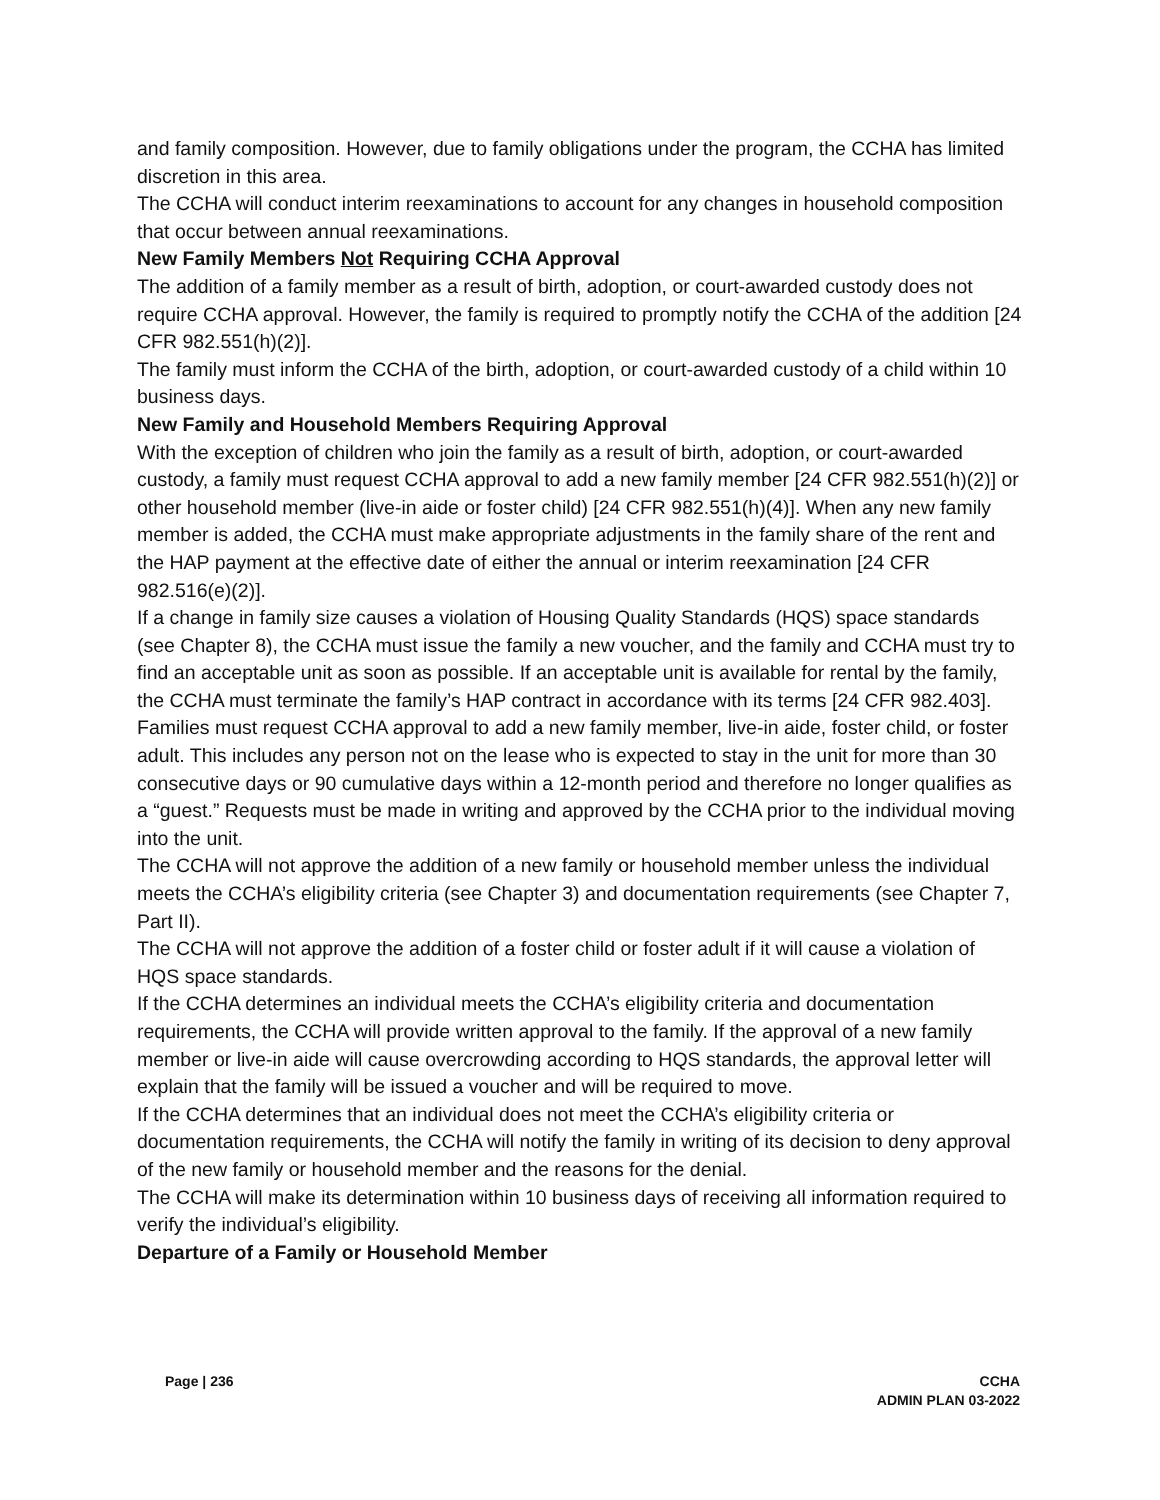and family composition. However, due to family obligations under the program, the CCHA has limited discretion in this area.
The CCHA will conduct interim reexaminations to account for any changes in household composition that occur between annual reexaminations.
New Family Members Not Requiring CCHA Approval
The addition of a family member as a result of birth, adoption, or court-awarded custody does not require CCHA approval. However, the family is required to promptly notify the CCHA of the addition [24 CFR 982.551(h)(2)].
The family must inform the CCHA of the birth, adoption, or court-awarded custody of a child within 10 business days.
New Family and Household Members Requiring Approval
With the exception of children who join the family as a result of birth, adoption, or court-awarded custody, a family must request CCHA approval to add a new family member [24 CFR 982.551(h)(2)] or other household member (live-in aide or foster child) [24 CFR 982.551(h)(4)]. When any new family member is added, the CCHA must make appropriate adjustments in the family share of the rent and the HAP payment at the effective date of either the annual or interim reexamination [24 CFR 982.516(e)(2)].
If a change in family size causes a violation of Housing Quality Standards (HQS) space standards (see Chapter 8), the CCHA must issue the family a new voucher, and the family and CCHA must try to find an acceptable unit as soon as possible. If an acceptable unit is available for rental by the family, the CCHA must terminate the family’s HAP contract in accordance with its terms [24 CFR 982.403].
Families must request CCHA approval to add a new family member, live-in aide, foster child, or foster adult. This includes any person not on the lease who is expected to stay in the unit for more than 30 consecutive days or 90 cumulative days within a 12-month period and therefore no longer qualifies as a “guest.” Requests must be made in writing and approved by the CCHA prior to the individual moving into the unit.
The CCHA will not approve the addition of a new family or household member unless the individual meets the CCHA’s eligibility criteria (see Chapter 3) and documentation requirements (see Chapter 7, Part II).
The CCHA will not approve the addition of a foster child or foster adult if it will cause a violation of HQS space standards.
If the CCHA determines an individual meets the CCHA’s eligibility criteria and documentation requirements, the CCHA will provide written approval to the family. If the approval of a new family member or live-in aide will cause overcrowding according to HQS standards, the approval letter will explain that the family will be issued a voucher and will be required to move.
If the CCHA determines that an individual does not meet the CCHA’s eligibility criteria or documentation requirements, the CCHA will notify the family in writing of its decision to deny approval of the new family or household member and the reasons for the denial.
The CCHA will make its determination within 10 business days of receiving all information required to verify the individual’s eligibility.
Departure of a Family or Household Member
Page | 236 CCHA
ADMIN PLAN 03-2022